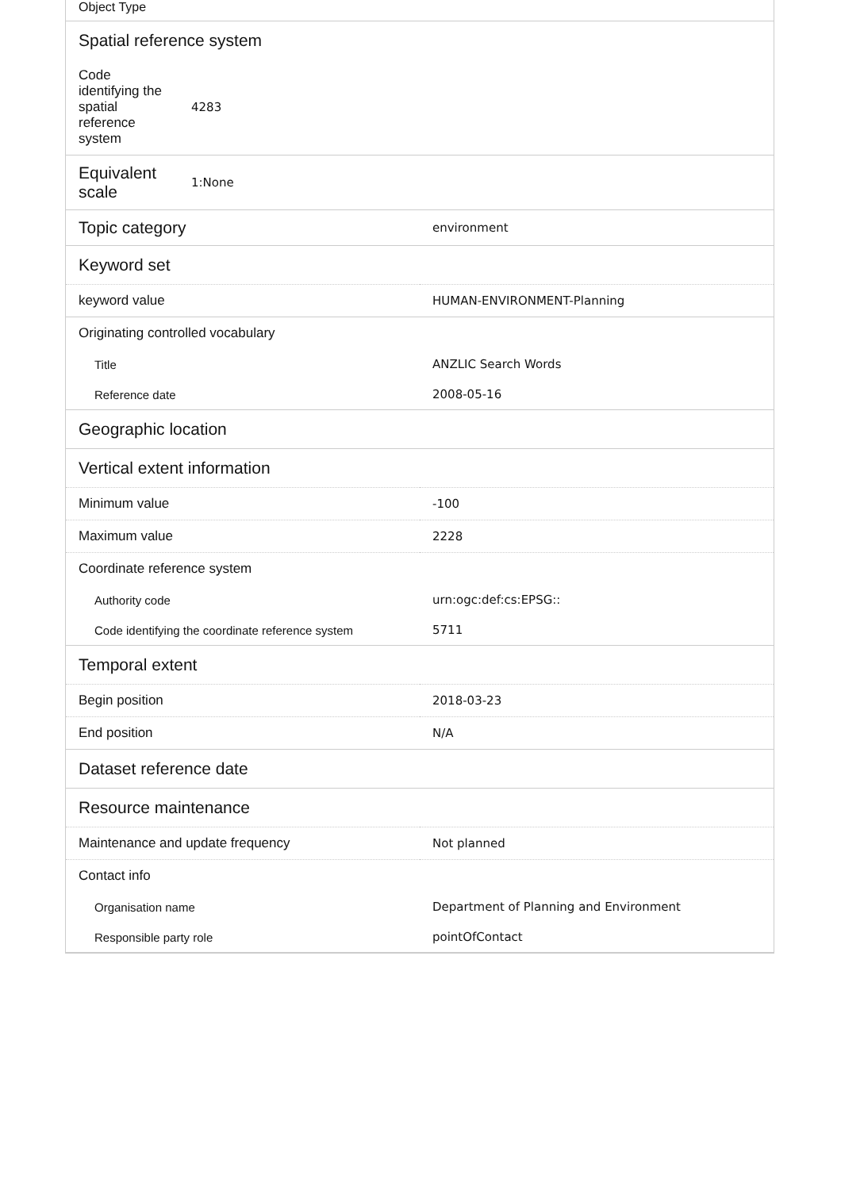Object Type
Spatial reference system
| Code identifying the spatial reference system | 4283 |
| Equivalent scale | 1:None |
| Topic category | environment |
Keyword set
| keyword value | HUMAN-ENVIRONMENT-Planning |
| Originating controlled vocabulary | |
| Title | ANZLIC Search Words |
| Reference date | 2008-05-16 |
Geographic location
Vertical extent information
| Minimum value | -100 |
| Maximum value | 2228 |
| Coordinate reference system | |
| Authority code | urn:ogc:def:cs:EPSG:: |
| Code identifying the coordinate reference system | 5711 |
Temporal extent
| Begin position | 2018-03-23 |
| End position | N/A |
Dataset reference date
Resource maintenance
| Maintenance and update frequency | Not planned |
| Contact info | |
| Organisation name | Department of Planning and Environment |
| Responsible party role | pointOfContact |